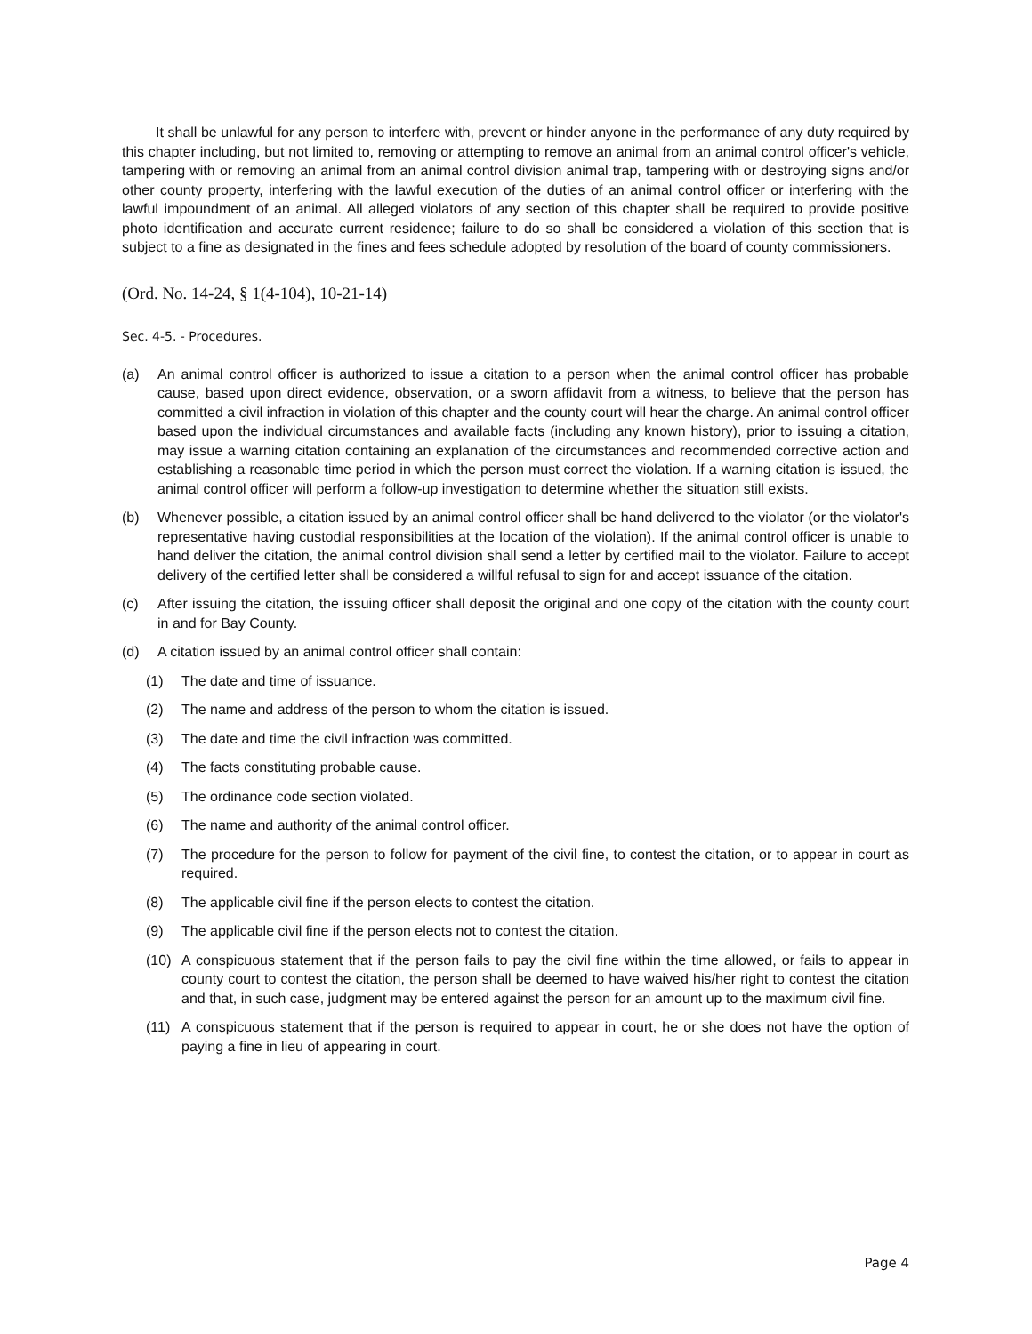It shall be unlawful for any person to interfere with, prevent or hinder anyone in the performance of any duty required by this chapter including, but not limited to, removing or attempting to remove an animal from an animal control officer's vehicle, tampering with or removing an animal from an animal control division animal trap, tampering with or destroying signs and/or other county property, interfering with the lawful execution of the duties of an animal control officer or interfering with the lawful impoundment of an animal. All alleged violators of any section of this chapter shall be required to provide positive photo identification and accurate current residence; failure to do so shall be considered a violation of this section that is subject to a fine as designated in the fines and fees schedule adopted by resolution of the board of county commissioners.
(Ord. No. 14-24, § 1(4-104), 10-21-14)
Sec. 4-5. - Procedures.
(a) An animal control officer is authorized to issue a citation to a person when the animal control officer has probable cause, based upon direct evidence, observation, or a sworn affidavit from a witness, to believe that the person has committed a civil infraction in violation of this chapter and the county court will hear the charge. An animal control officer based upon the individual circumstances and available facts (including any known history), prior to issuing a citation, may issue a warning citation containing an explanation of the circumstances and recommended corrective action and establishing a reasonable time period in which the person must correct the violation. If a warning citation is issued, the animal control officer will perform a follow-up investigation to determine whether the situation still exists.
(b) Whenever possible, a citation issued by an animal control officer shall be hand delivered to the violator (or the violator's representative having custodial responsibilities at the location of the violation). If the animal control officer is unable to hand deliver the citation, the animal control division shall send a letter by certified mail to the violator. Failure to accept delivery of the certified letter shall be considered a willful refusal to sign for and accept issuance of the citation.
(c) After issuing the citation, the issuing officer shall deposit the original and one copy of the citation with the county court in and for Bay County.
(d) A citation issued by an animal control officer shall contain:
(1) The date and time of issuance.
(2) The name and address of the person to whom the citation is issued.
(3) The date and time the civil infraction was committed.
(4) The facts constituting probable cause.
(5) The ordinance code section violated.
(6) The name and authority of the animal control officer.
(7) The procedure for the person to follow for payment of the civil fine, to contest the citation, or to appear in court as required.
(8) The applicable civil fine if the person elects to contest the citation.
(9) The applicable civil fine if the person elects not to contest the citation.
(10) A conspicuous statement that if the person fails to pay the civil fine within the time allowed, or fails to appear in county court to contest the citation, the person shall be deemed to have waived his/her right to contest the citation and that, in such case, judgment may be entered against the person for an amount up to the maximum civil fine.
(11) A conspicuous statement that if the person is required to appear in court, he or she does not have the option of paying a fine in lieu of appearing in court.
Page 4